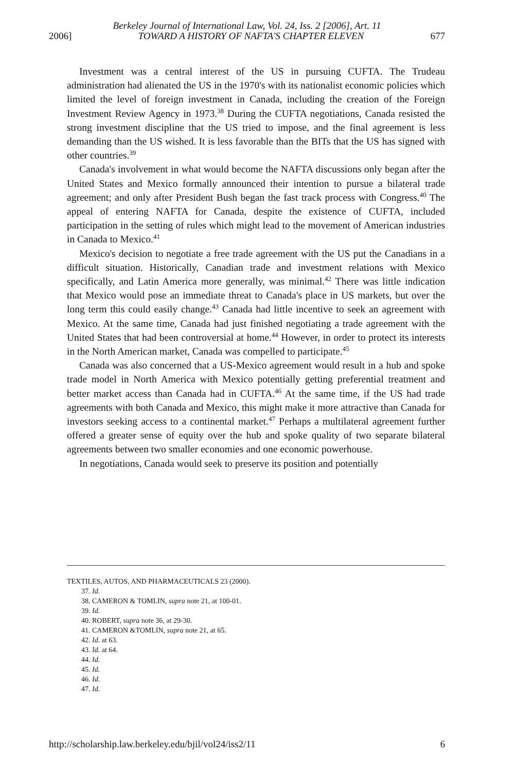Berkeley Journal of International Law, Vol. 24, Iss. 2 [2006], Art. 11
2006] TOWARD A HISTORY OF NAFTA'S CHAPTER ELEVEN 677
Investment was a central interest of the US in pursuing CUFTA. The Trudeau administration had alienated the US in the 1970's with its nationalist economic policies which limited the level of foreign investment in Canada, including the creation of the Foreign Investment Review Agency in 1973.<sup>38</sup> During the CUFTA negotiations, Canada resisted the strong investment discipline that the US tried to impose, and the final agreement is less demanding than the US wished. It is less favorable than the BITs that the US has signed with other countries.<sup>39</sup>
Canada's involvement in what would become the NAFTA discussions only began after the United States and Mexico formally announced their intention to pursue a bilateral trade agreement; and only after President Bush began the fast track process with Congress.<sup>40</sup> The appeal of entering NAFTA for Canada, despite the existence of CUFTA, included participation in the setting of rules which might lead to the movement of American industries in Canada to Mexico.<sup>41</sup>
Mexico's decision to negotiate a free trade agreement with the US put the Canadians in a difficult situation. Historically, Canadian trade and investment relations with Mexico specifically, and Latin America more generally, was minimal.<sup>42</sup> There was little indication that Mexico would pose an immediate threat to Canada's place in US markets, but over the long term this could easily change.<sup>43</sup> Canada had little incentive to seek an agreement with Mexico. At the same time, Canada had just finished negotiating a trade agreement with the United States that had been controversial at home.<sup>44</sup> However, in order to protect its interests in the North American market, Canada was compelled to participate.<sup>45</sup>
Canada was also concerned that a US-Mexico agreement would result in a hub and spoke trade model in North America with Mexico potentially getting preferential treatment and better market access than Canada had in CUFTA.<sup>46</sup> At the same time, if the US had trade agreements with both Canada and Mexico, this might make it more attractive than Canada for investors seeking access to a continental market.<sup>47</sup> Perhaps a multilateral agreement further offered a greater sense of equity over the hub and spoke quality of two separate bilateral agreements between two smaller economies and one economic powerhouse.
In negotiations, Canada would seek to preserve its position and potentially
TEXTILES, AUTOS, AND PHARMACEUTICALS 23 (2000).
37. Id.
38. CAMERON & TOMLIN, supra note 21, at 100-01.
39. Id.
40. ROBERT, supra note 36, at 29-30.
41. CAMERON &TOMLIN, supra note 21, at 65.
42. Id. at 63.
43. Id. at 64.
44. Id.
45. Id.
46. Id.
47. Id.
http://scholarship.law.berkeley.edu/bjil/vol24/iss2/11 6